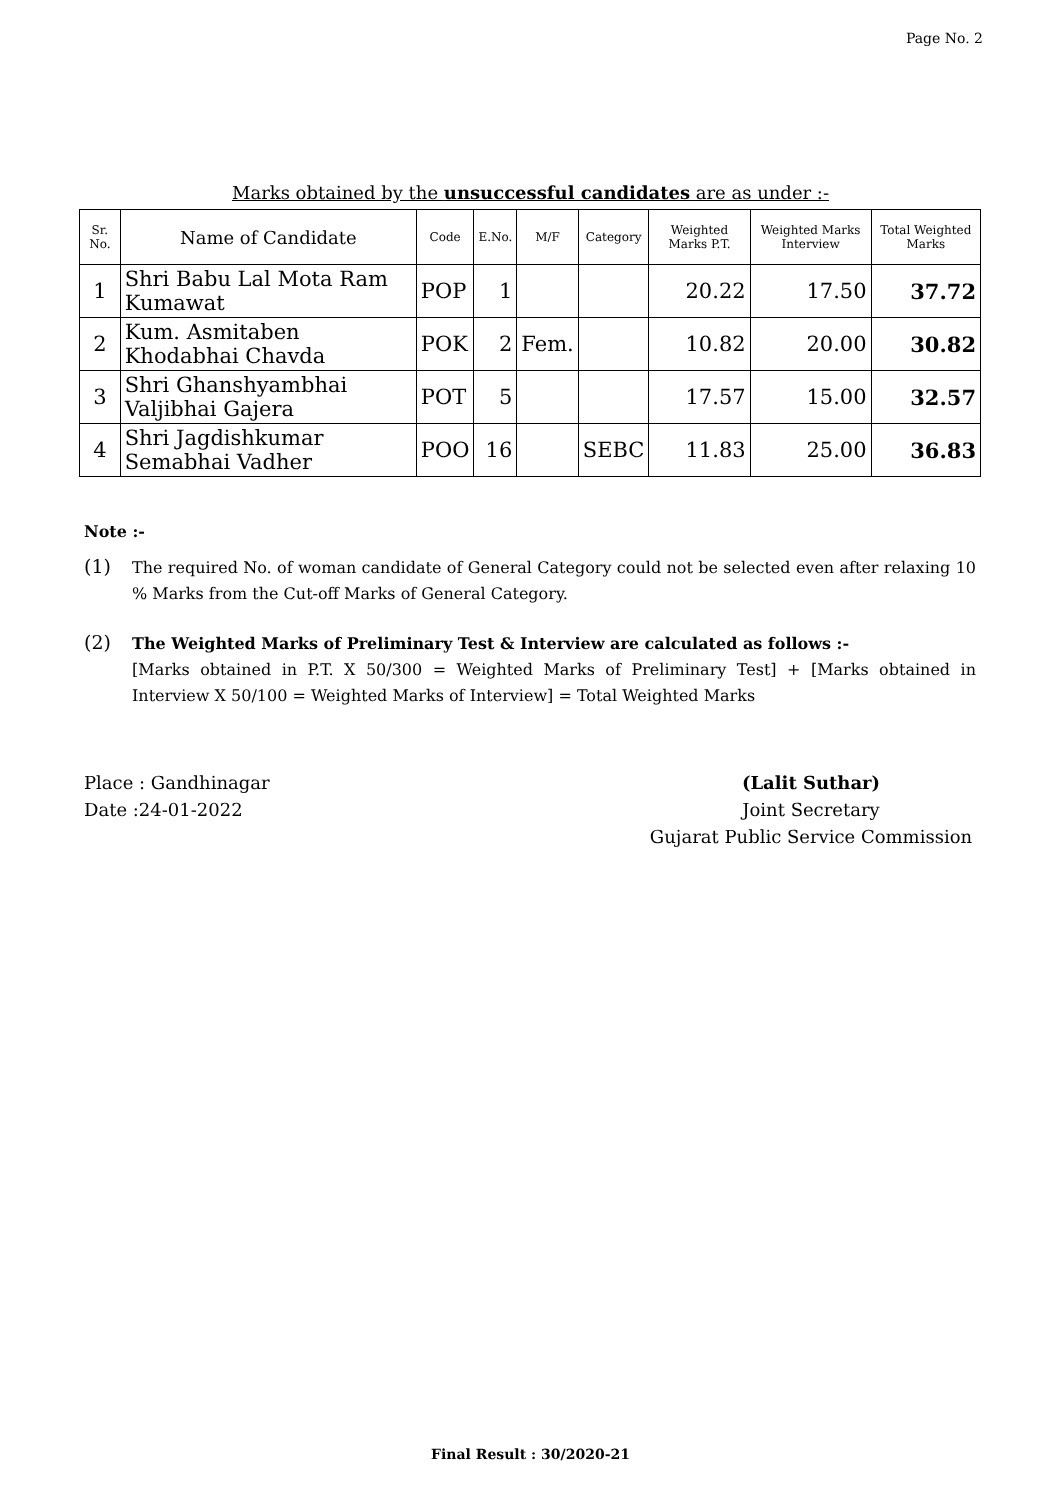Page No. 2
Marks obtained by the unsuccessful candidates are as under :-
| Sr. No. | Name of Candidate | Code | E.No. | M/F | Category | Weighted Marks P.T. | Weighted Marks Interview | Total Weighted Marks |
| --- | --- | --- | --- | --- | --- | --- | --- | --- |
| 1 | Shri Babu Lal Mota Ram Kumawat | POP | 1 | | | 20.22 | 17.50 | 37.72 |
| 2 | Kum. Asmitaben Khodabhai Chavda | POK | 2 | Fem. | | 10.82 | 20.00 | 30.82 |
| 3 | Shri Ghanshyambhai Valjibhai Gajera | POT | 5 | | | 17.57 | 15.00 | 32.57 |
| 4 | Shri Jagdishkumar Semabhai Vadher | POO | 16 | | SEBC | 11.83 | 25.00 | 36.83 |
Note :-
(1)
The required No. of woman candidate of General Category could not be selected even after relaxing 10 % Marks from the Cut-off Marks of General Category.
(2)
The Weighted Marks of Preliminary Test & Interview are calculated as follows :-
[Marks obtained in P.T. X 50/300 = Weighted Marks of Preliminary Test] + [Marks obtained in Interview X 50/100 = Weighted Marks of Interview] = Total Weighted Marks
Place : Gandhinagar
Date :24-01-2022
(Lalit Suthar)
Joint Secretary
Gujarat Public Service Commission
Final Result : 30/2020-21